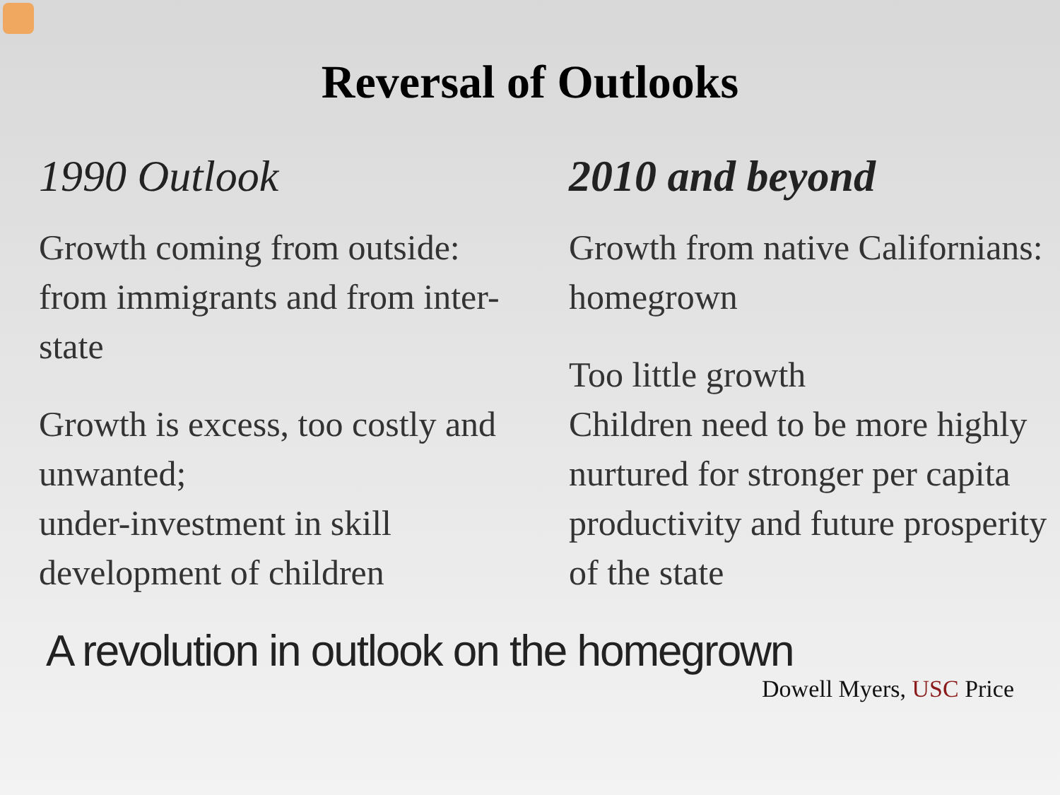Reversal of Outlooks
1990 Outlook
Growth coming from outside: from immigrants and from inter-state
Growth is excess, too costly and unwanted;
under-investment in skill development of children
2010 and beyond
Growth from native Californians: homegrown
Too little growth
Children need to be more highly nurtured for stronger per capita productivity and future prosperity of the state
A revolution in outlook on the homegrown
Dowell Myers, USC Price